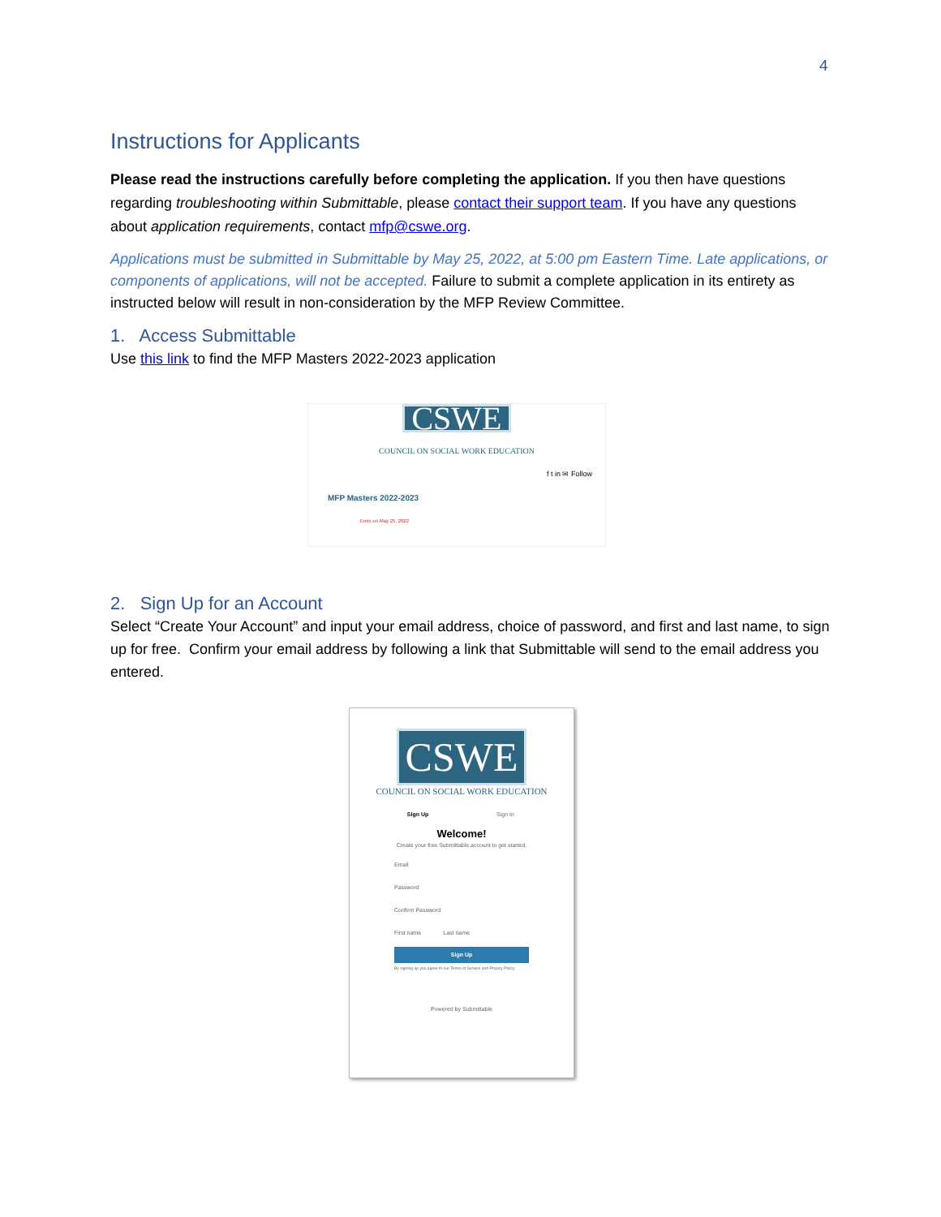4
Instructions for Applicants
Please read the instructions carefully before completing the application. If you then have questions regarding troubleshooting within Submittable, please contact their support team. If you have any questions about application requirements, contact mfp@cswe.org.
Applications must be submitted in Submittable by May 25, 2022, at 5:00 pm Eastern Time. Late applications, or components of applications, will not be accepted. Failure to submit a complete application in its entirety as instructed below will result in non-consideration by the MFP Review Committee.
1. Access Submittable
Use this link to find the MFP Masters 2022-2023 application
CSWE
COUNCIL ON SOCIAL WORK EDUCATION
f t in ✉ Follow
MFP Masters 2022-2023
Ends on May 25, 2022
2. Sign Up for an Account
Select “Create Your Account” and input your email address, choice of password, and first and last name, to sign up for free. Confirm your email address by following a link that Submittable will send to the email address you entered.
CSWE
COUNCIL ON SOCIAL WORK EDUCATION
Sign Up Sign In
Welcome!
Create your free Submittable account to get started.
Email
Password
Confirm Password
First name Last name
Sign Up
By signing up you agree to our Terms of Service and Privacy Policy.
Powered by Submittable